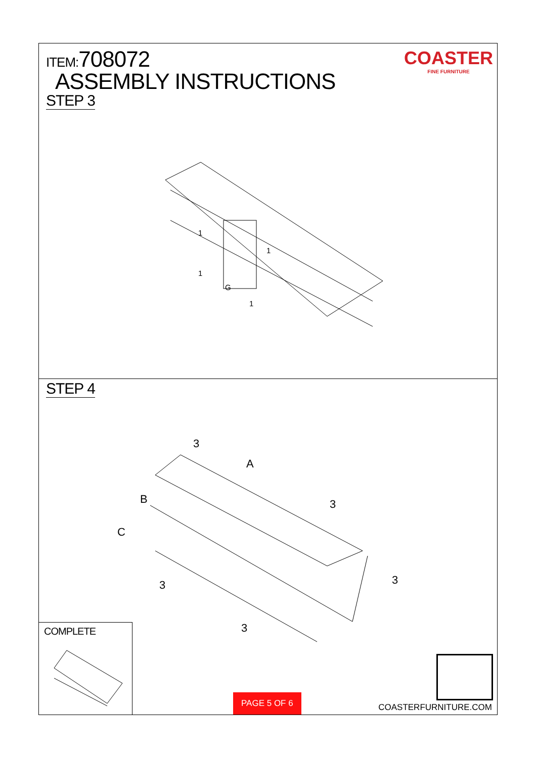ITEM:708072
ASSEMBLY INSTRUCTIONS
STEP 3
COASTER
FINE FURNITURE
1
1
1
G
1
STEP 4
3
A
B
C
3
3
3
3
COMPLETE PAGE 5 OF 6 COASTERFURNITURE.COM